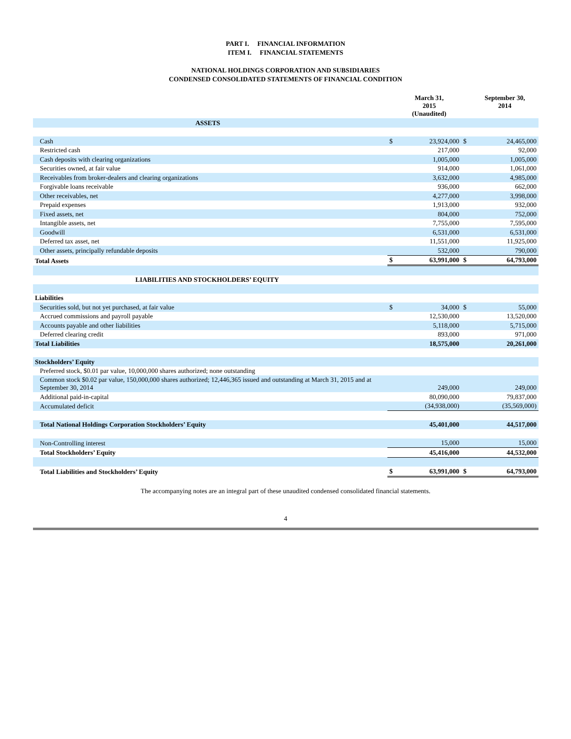PART I. FINANCIAL INFORMATION
ITEM I. FINANCIAL STATEMENTS
NATIONAL HOLDINGS CORPORATION AND SUBSIDIARIES
CONDENSED CONSOLIDATED STATEMENTS OF FINANCIAL CONDITION
| | | March 31, 2015 (Unaudited) | | September 30, 2014 |
| --- | --- | --- | --- | --- |
| ASSETS | | | | |
| Cash | $ | 23,924,000 | $ | 24,465,000 |
| Restricted cash | | 217,000 | | 92,000 |
| Cash deposits with clearing organizations | | 1,005,000 | | 1,005,000 |
| Securities owned, at fair value | | 914,000 | | 1,061,000 |
| Receivables from broker-dealers and clearing organizations | | 3,632,000 | | 4,985,000 |
| Forgivable loans receivable | | 936,000 | | 662,000 |
| Other receivables, net | | 4,277,000 | | 3,998,000 |
| Prepaid expenses | | 1,913,000 | | 932,000 |
| Fixed assets, net | | 804,000 | | 752,000 |
| Intangible assets, net | | 7,755,000 | | 7,595,000 |
| Goodwill | | 6,531,000 | | 6,531,000 |
| Deferred tax asset, net | | 11,551,000 | | 11,925,000 |
| Other assets, principally refundable deposits | | 532,000 | | 790,000 |
| Total Assets | $ | 63,991,000 | $ | 64,793,000 |
| LIABILITIES AND STOCKHOLDERS’ EQUITY | | | | |
| Liabilities | | | | |
| Securities sold, but not yet purchased, at fair value | $ | 34,000 | $ | 55,000 |
| Accrued commissions and payroll payable | | 12,530,000 | | 13,520,000 |
| Accounts payable and other liabilities | | 5,118,000 | | 5,715,000 |
| Deferred clearing credit | | 893,000 | | 971,000 |
| Total Liabilities | | 18,575,000 | | 20,261,000 |
| Stockholders’ Equity | | | | |
| Preferred stock, $0.01 par value, 10,000,000 shares authorized; none outstanding | | | | |
| Common stock $0.02 par value, 150,000,000 shares authorized; 12,446,365 issued and outstanding at March 31, 2015 and at September 30, 2014 | | 249,000 | | 249,000 |
| Additional paid-in-capital | | 80,090,000 | | 79,837,000 |
| Accumulated deficit | | (34,938,000) | | (35,569,000) |
| Total National Holdings Corporation Stockholders’ Equity | | 45,401,000 | | 44,517,000 |
| Non-Controlling interest | | 15,000 | | 15,000 |
| Total Stockholders’ Equity | | 45,416,000 | | 44,532,000 |
| Total Liabilities and Stockholders’ Equity | $ | 63,991,000 | $ | 64,793,000 |
The accompanying notes are an integral part of these unaudited condensed consolidated financial statements.
4